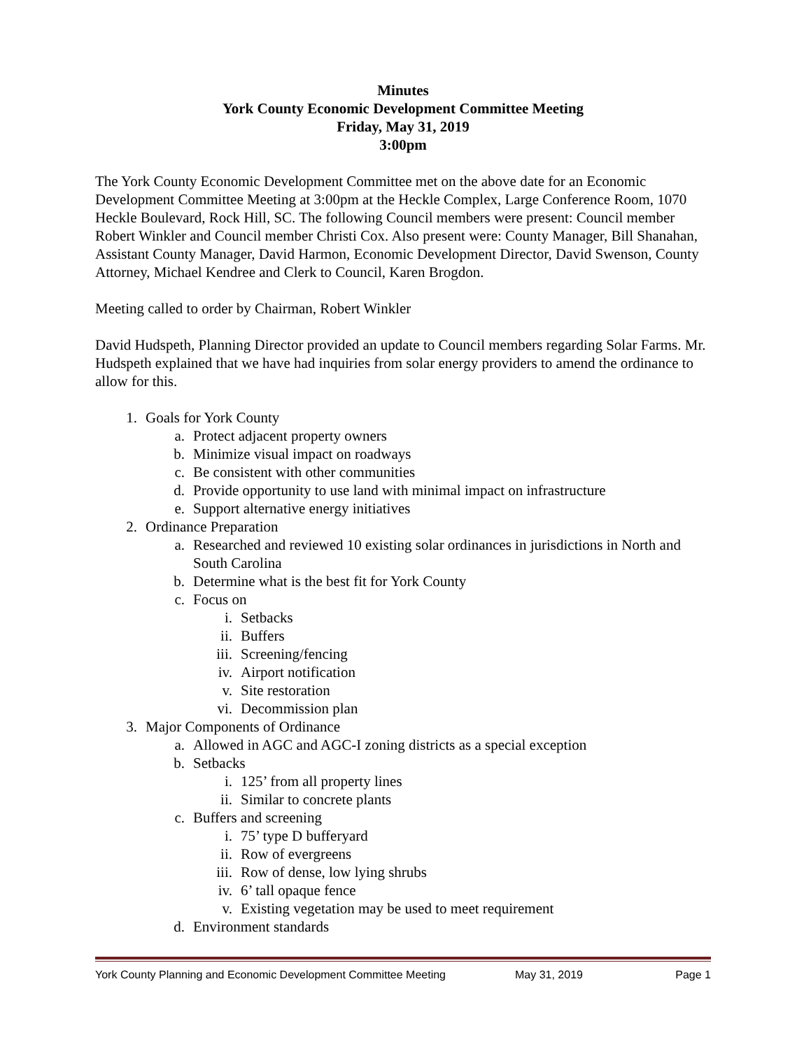Minutes
York County Economic Development Committee Meeting
Friday, May 31, 2019
3:00pm
The York County Economic Development Committee met on the above date for an Economic Development Committee Meeting at 3:00pm at the Heckle Complex, Large Conference Room, 1070 Heckle Boulevard, Rock Hill, SC. The following Council members were present: Council member Robert Winkler and Council member Christi Cox. Also present were: County Manager, Bill Shanahan, Assistant County Manager, David Harmon, Economic Development Director, David Swenson, County Attorney, Michael Kendree and Clerk to Council, Karen Brogdon.
Meeting called to order by Chairman, Robert Winkler
David Hudspeth, Planning Director provided an update to Council members regarding Solar Farms. Mr. Hudspeth explained that we have had inquiries from solar energy providers to amend the ordinance to allow for this.
1. Goals for York County
a. Protect adjacent property owners
b. Minimize visual impact on roadways
c. Be consistent with other communities
d. Provide opportunity to use land with minimal impact on infrastructure
e. Support alternative energy initiatives
2. Ordinance Preparation
a. Researched and reviewed 10 existing solar ordinances in jurisdictions in North and South Carolina
b. Determine what is the best fit for York County
c. Focus on
i. Setbacks
ii. Buffers
iii. Screening/fencing
iv. Airport notification
v. Site restoration
vi. Decommission plan
3. Major Components of Ordinance
a. Allowed in AGC and AGC-I zoning districts as a special exception
b. Setbacks
i. 125’ from all property lines
ii. Similar to concrete plants
c. Buffers and screening
i. 75’ type D bufferyard
ii. Row of evergreens
iii. Row of dense, low lying shrubs
iv. 6’ tall opaque fence
v. Existing vegetation may be used to meet requirement
d. Environment standards
York County Planning and Economic Development Committee Meeting May 31, 2019 Page 1